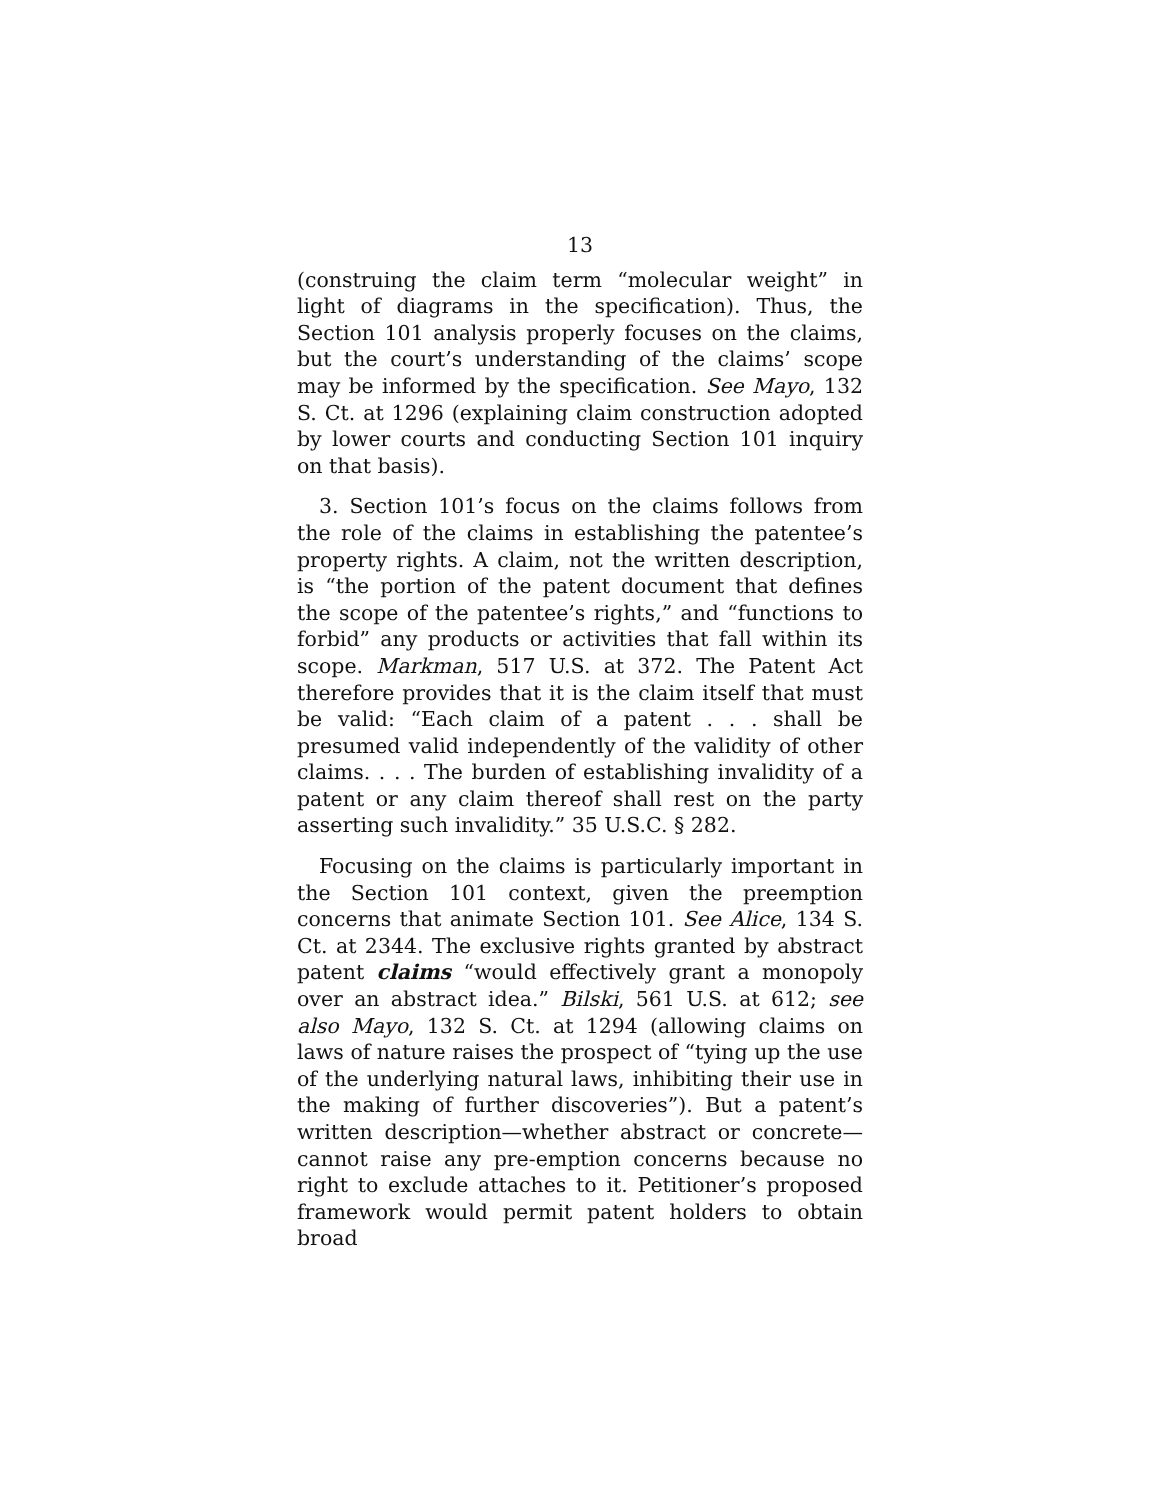13
(construing the claim term “molecular weight” in light of diagrams in the specification). Thus, the Section 101 analysis properly focuses on the claims, but the court’s understanding of the claims’ scope may be informed by the specification. See Mayo, 132 S. Ct. at 1296 (explaining claim construction adopted by lower courts and conducting Section 101 inquiry on that basis).
3. Section 101’s focus on the claims follows from the role of the claims in establishing the patentee’s property rights. A claim, not the written description, is “the portion of the patent document that defines the scope of the patentee’s rights,” and “functions to forbid” any products or activities that fall within its scope. Markman, 517 U.S. at 372. The Patent Act therefore provides that it is the claim itself that must be valid: “Each claim of a patent . . . shall be presumed valid independently of the validity of other claims. . . . The burden of establishing invalidity of a patent or any claim thereof shall rest on the party asserting such invalidity.” 35 U.S.C. § 282.
Focusing on the claims is particularly important in the Section 101 context, given the preemption concerns that animate Section 101. See Alice, 134 S. Ct. at 2344. The exclusive rights granted by abstract patent claims “would effectively grant a monopoly over an abstract idea.” Bilski, 561 U.S. at 612; see also Mayo, 132 S. Ct. at 1294 (allowing claims on laws of nature raises the prospect of “tying up the use of the underlying natural laws, inhibiting their use in the making of further discoveries”). But a patent’s written description—whether abstract or concrete—cannot raise any pre-emption concerns because no right to exclude attaches to it. Petitioner’s proposed framework would permit patent holders to obtain broad